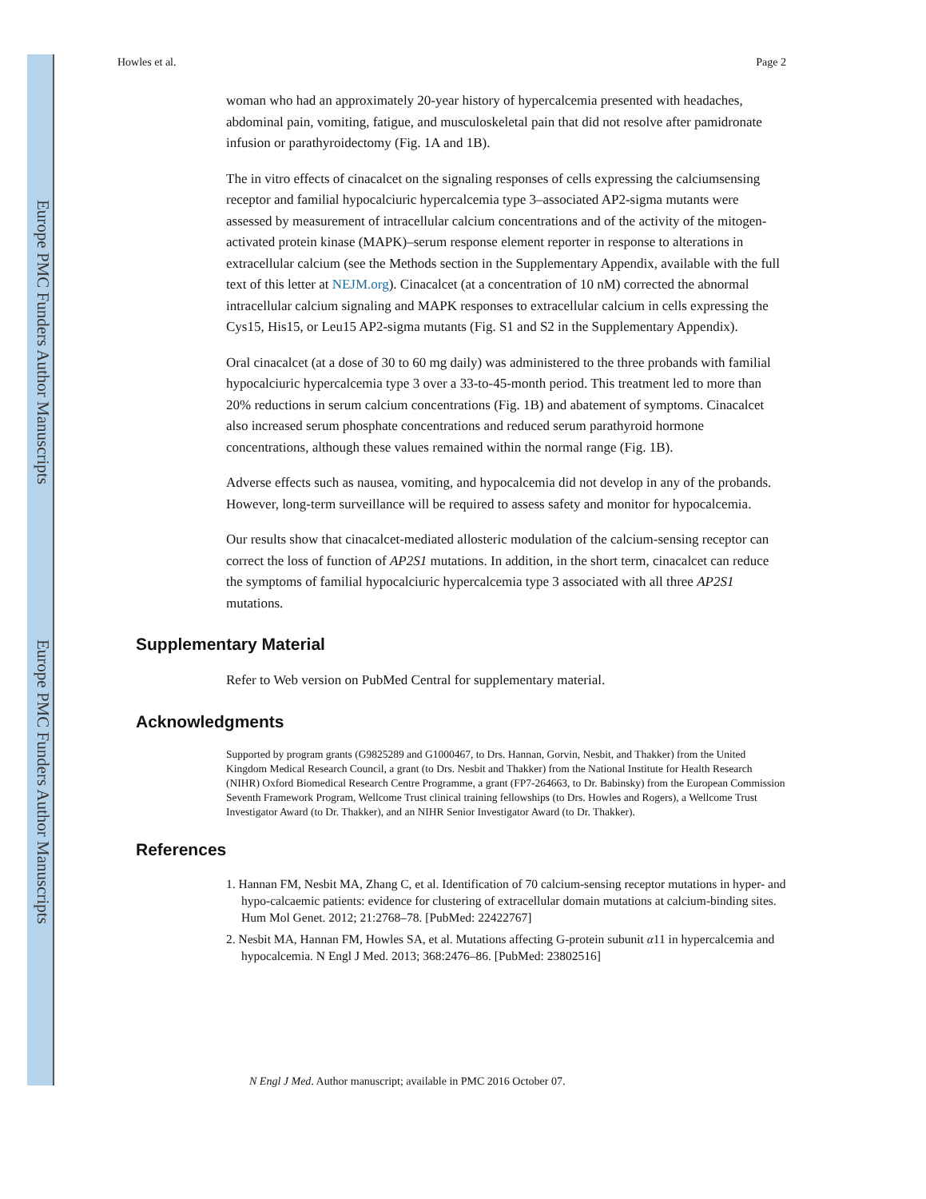Europe PMC Funders Author Manuscripts
Europe PMC Funders Author Manuscripts
Howles et al. Page 2
woman who had an approximately 20-year history of hypercalcemia presented with headaches, abdominal pain, vomiting, fatigue, and musculoskeletal pain that did not resolve after pamidronate infusion or parathyroidectomy (Fig. 1A and 1B).
The in vitro effects of cinacalcet on the signaling responses of cells expressing the calciumsensing receptor and familial hypocalciuric hypercalcemia type 3–associated AP2-sigma mutants were assessed by measurement of intracellular calcium concentrations and of the activity of the mitogen-activated protein kinase (MAPK)–serum response element reporter in response to alterations in extracellular calcium (see the Methods section in the Supplementary Appendix, available with the full text of this letter at NEJM.org). Cinacalcet (at a concentration of 10 nM) corrected the abnormal intracellular calcium signaling and MAPK responses to extracellular calcium in cells expressing the Cys15, His15, or Leu15 AP2-sigma mutants (Fig. S1 and S2 in the Supplementary Appendix).
Oral cinacalcet (at a dose of 30 to 60 mg daily) was administered to the three probands with familial hypocalciuric hypercalcemia type 3 over a 33-to-45-month period. This treatment led to more than 20% reductions in serum calcium concentrations (Fig. 1B) and abatement of symptoms. Cinacalcet also increased serum phosphate concentrations and reduced serum parathyroid hormone concentrations, although these values remained within the normal range (Fig. 1B).
Adverse effects such as nausea, vomiting, and hypocalcemia did not develop in any of the probands. However, long-term surveillance will be required to assess safety and monitor for hypocalcemia.
Our results show that cinacalcet-mediated allosteric modulation of the calcium-sensing receptor can correct the loss of function of AP2S1 mutations. In addition, in the short term, cinacalcet can reduce the symptoms of familial hypocalciuric hypercalcemia type 3 associated with all three AP2S1 mutations.
Supplementary Material
Refer to Web version on PubMed Central for supplementary material.
Acknowledgments
Supported by program grants (G9825289 and G1000467, to Drs. Hannan, Gorvin, Nesbit, and Thakker) from the United Kingdom Medical Research Council, a grant (to Drs. Nesbit and Thakker) from the National Institute for Health Research (NIHR) Oxford Biomedical Research Centre Programme, a grant (FP7-264663, to Dr. Babinsky) from the European Commission Seventh Framework Program, Wellcome Trust clinical training fellowships (to Drs. Howles and Rogers), a Wellcome Trust Investigator Award (to Dr. Thakker), and an NIHR Senior Investigator Award (to Dr. Thakker).
References
1. Hannan FM, Nesbit MA, Zhang C, et al. Identification of 70 calcium-sensing receptor mutations in hyper- and hypo-calcaemic patients: evidence for clustering of extracellular domain mutations at calcium-binding sites. Hum Mol Genet. 2012; 21:2768–78. [PubMed: 22422767]
2. Nesbit MA, Hannan FM, Howles SA, et al. Mutations affecting G-protein subunit α11 in hypercalcemia and hypocalcemia. N Engl J Med. 2013; 368:2476–86. [PubMed: 23802516]
N Engl J Med. Author manuscript; available in PMC 2016 October 07.